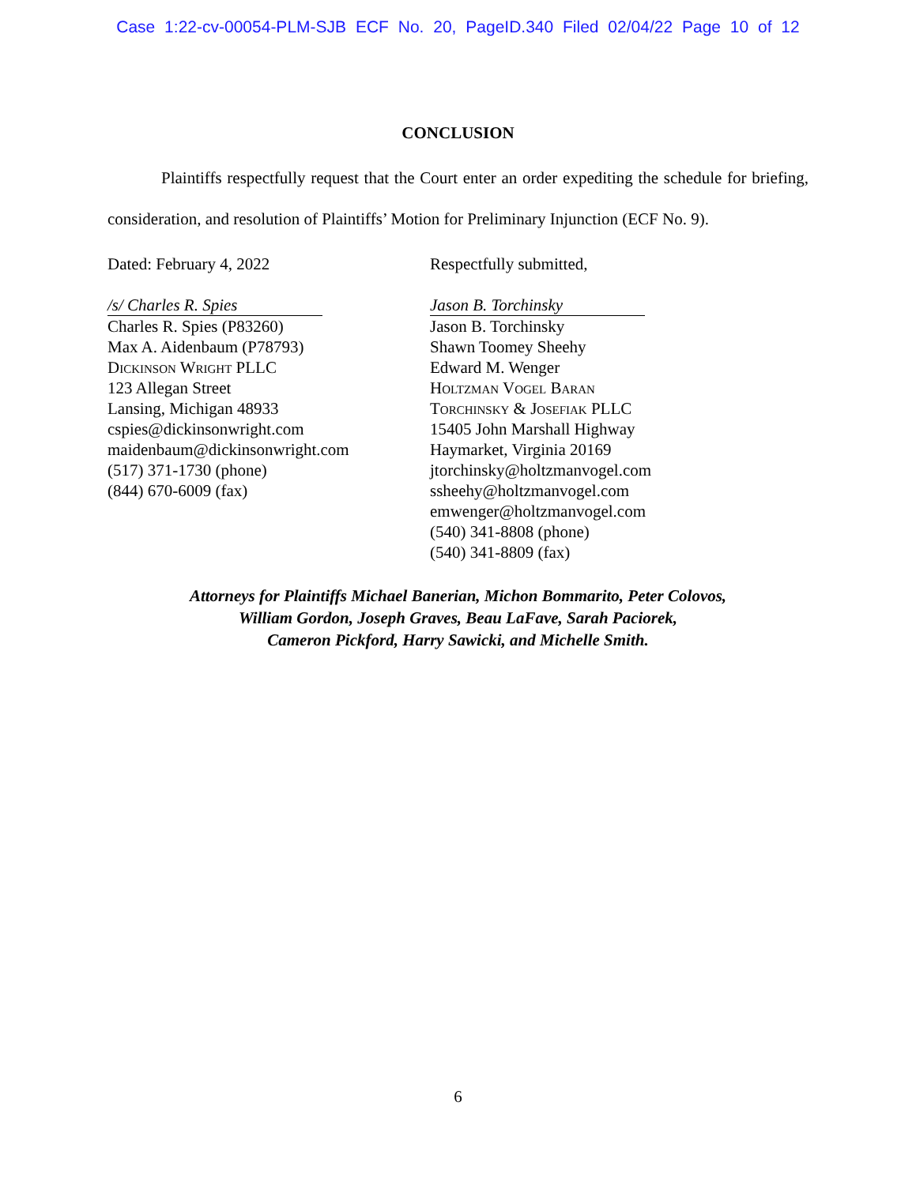Case 1:22-cv-00054-PLM-SJB ECF No. 20, PageID.340 Filed 02/04/22 Page 10 of 12
CONCLUSION
Plaintiffs respectfully request that the Court enter an order expediting the schedule for briefing, consideration, and resolution of Plaintiffs’ Motion for Preliminary Injunction (ECF No. 9).
Dated: February 4, 2022
/s/ Charles R. Spies
Charles R. Spies (P83260)
Max A. Aidenbaum (P78793)
Dickinson Wright PLLC
123 Allegan Street
Lansing, Michigan 48933
cspies@dickinsonwright.com
maidenbaum@dickinsonwright.com
(517) 371-1730 (phone)
(844) 670-6009 (fax)
Respectfully submitted,
Jason B. Torchinsky
Jason B. Torchinsky
Shawn Toomey Sheehy
Edward M. Wenger
Holtzman Vogel Baran
Torchinsky & Josefiak PLLC
15405 John Marshall Highway
Haymarket, Virginia 20169
jtorchinsky@holtzmanvogel.com
ssheehy@holtzmanvogel.com
emwenger@holtzmanvogel.com
(540) 341-8808 (phone)
(540) 341-8809 (fax)
Attorneys for Plaintiffs Michael Banerian, Michon Bommarito, Peter Colovos,
William Gordon, Joseph Graves, Beau LaFave, Sarah Paciorek,
Cameron Pickford, Harry Sawicki, and Michelle Smith.
6